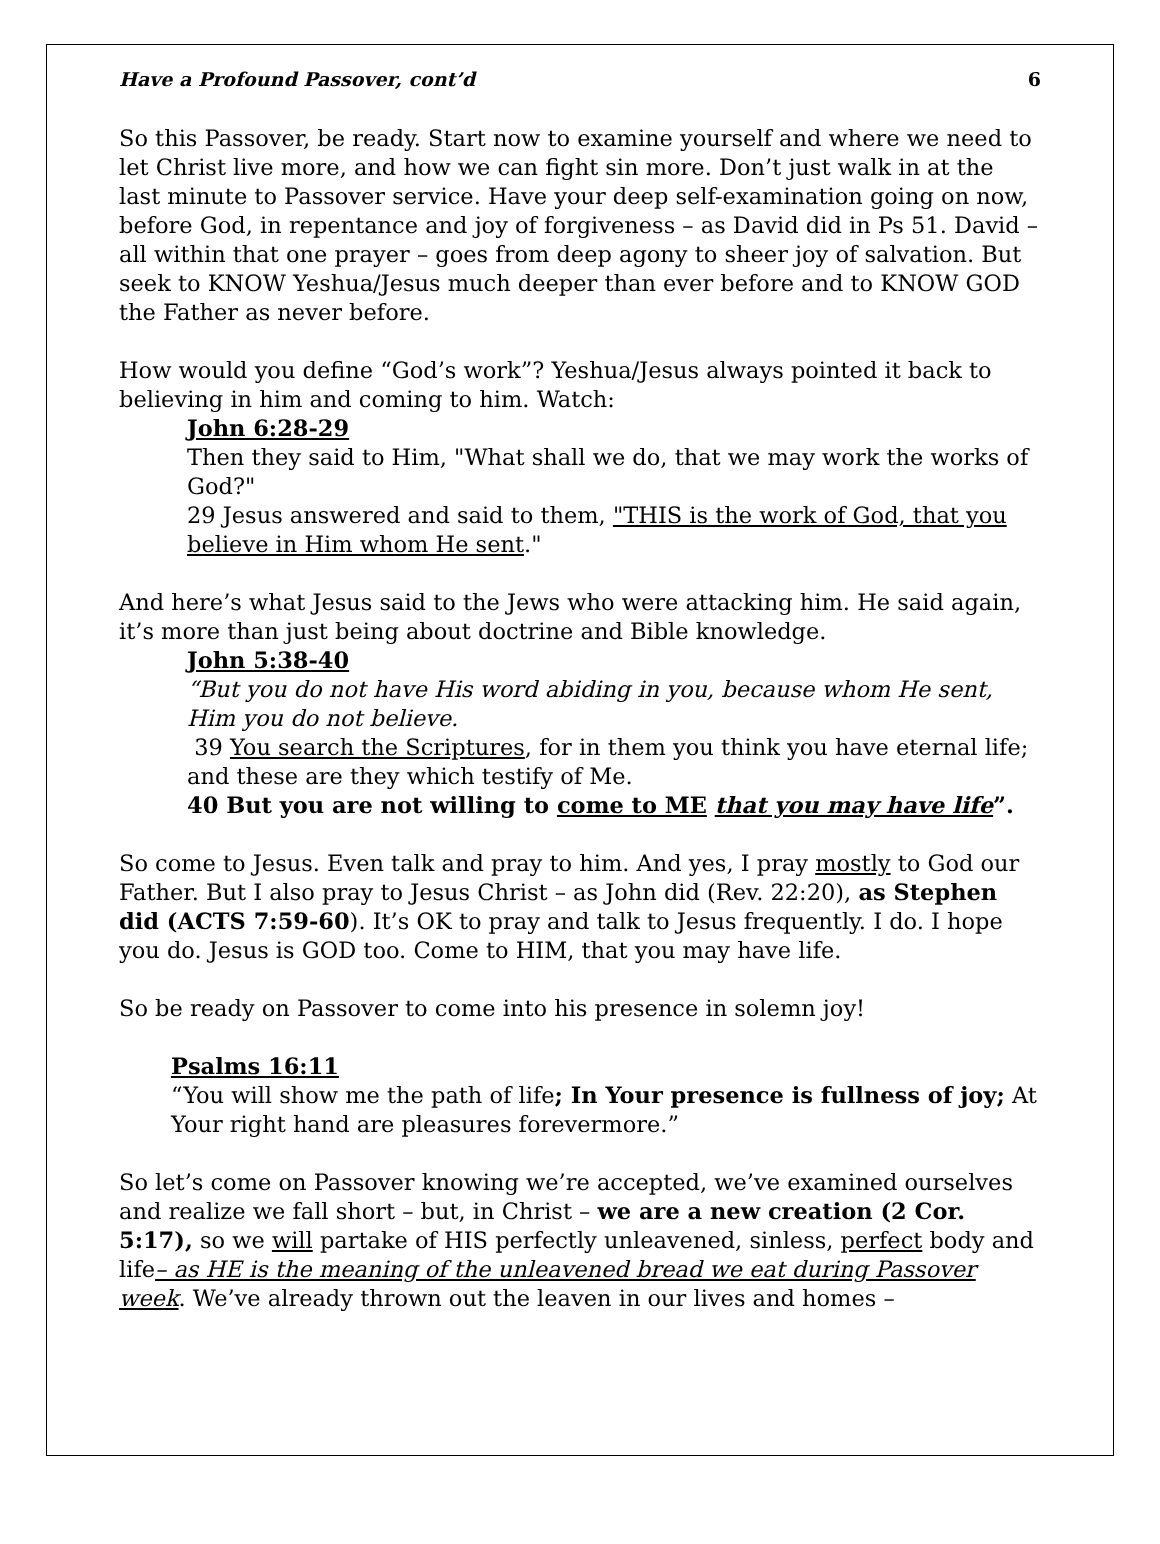Have a Profound Passover, cont’d 6
So this Passover, be ready. Start now to examine yourself and where we need to let Christ live more, and how we can fight sin more. Don’t just walk in at the last minute to Passover service. Have your deep self-examination going on now, before God, in repentance and joy of forgiveness – as David did in Ps 51. David – all within that one prayer – goes from deep agony to sheer joy of salvation. But seek to KNOW Yeshua/Jesus much deeper than ever before and to KNOW GOD the Father as never before.
How would you define “God’s work”? Yeshua/Jesus always pointed it back to believing in him and coming to him. Watch:
John 6:28-29
Then they said to Him, "What shall we do, that we may work the works of God?"
29 Jesus answered and said to them, "THIS is the work of God, that you believe in Him whom He sent."
And here’s what Jesus said to the Jews who were attacking him. He said again, it’s more than just being about doctrine and Bible knowledge.
John 5:38-40
“But you do not have His word abiding in you, because whom He sent, Him you do not believe.
39 You search the Scriptures, for in them you think you have eternal life; and these are they which testify of Me.
40 But you are not willing to come to ME that you may have life”.
So come to Jesus. Even talk and pray to him. And yes, I pray mostly to God our Father. But I also pray to Jesus Christ – as John did (Rev. 22:20), as Stephen did (ACTS 7:59-60). It’s OK to pray and talk to Jesus frequently. I do. I hope you do. Jesus is GOD too. Come to HIM, that you may have life.
So be ready on Passover to come into his presence in solemn joy!
Psalms 16:11
“You will show me the path of life; In Your presence is fullness of joy; At Your right hand are pleasures forevermore.”
So let’s come on Passover knowing we’re accepted, we’ve examined ourselves and realize we fall short – but, in Christ – we are a new creation (2 Cor. 5:17), so we will partake of HIS perfectly unleavened, sinless, perfect body and life– as HE is the meaning of the unleavened bread we eat during Passover week. We’ve already thrown out the leaven in our lives and homes –